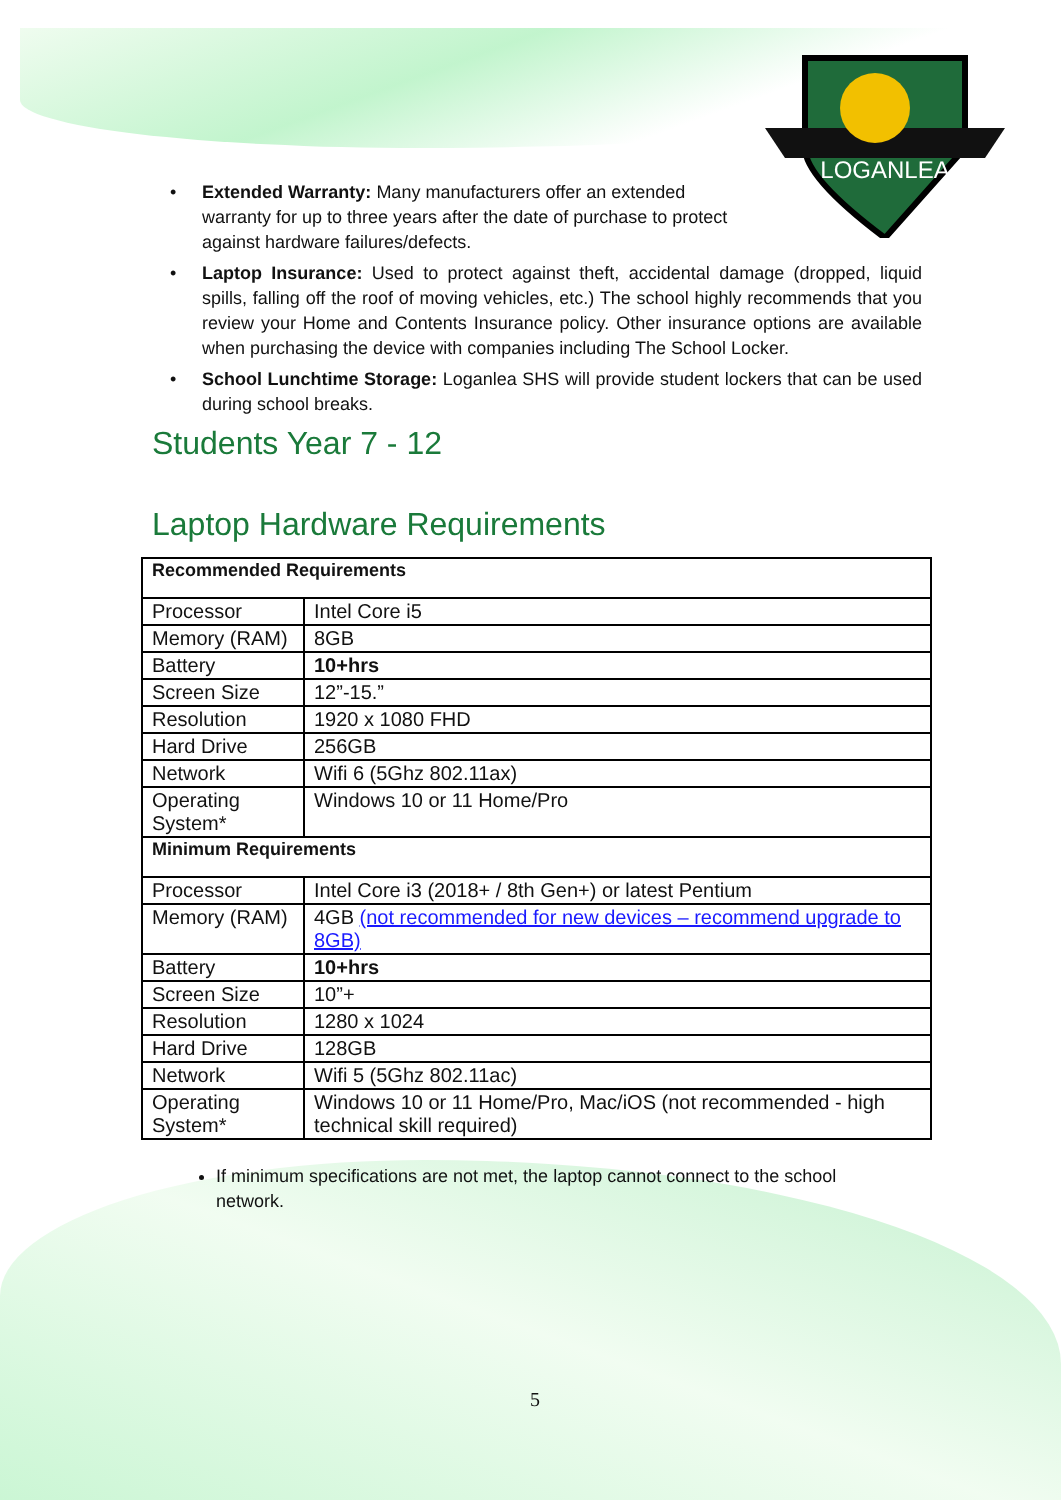LOGANLEA
• Extended Warranty: Many manufacturers offer an extended warranty for up to three years after the date of purchase to protect against hardware failures/defects.
• Laptop Insurance: Used to protect against theft, accidental damage (dropped, liquid spills, falling off the roof of moving vehicles, etc.) The school highly recommends that you review your Home and Contents Insurance policy. Other insurance options are available when purchasing the device with companies including The School Locker.
• School Lunchtime Storage: Loganlea SHS will provide student lockers that can be used during school breaks.
Students Year 7 - 12
Laptop Hardware Requirements
| Recommended Requirements | |
| --- | --- |
| Processor | Intel Core i5 |
| Memory (RAM) | 8GB |
| Battery | 10+hrs |
| Screen Size | 12”-15.” |
| Resolution | 1920 x 1080 FHD |
| Hard Drive | 256GB |
| Network | Wifi 6 (5Ghz 802.11ax) |
| Operating System* | Windows 10 or 11 Home/Pro |
| Minimum Requirements | |
| Processor | Intel Core i3 (2018+ / 8th Gen+) or latest Pentium |
| Memory (RAM) | 4GB (not recommended for new devices – recommend upgrade to 8GB) |
| Battery | 10+hrs |
| Screen Size | 10”+ |
| Resolution | 1280 x 1024 |
| Hard Drive | 128GB |
| Network | Wifi 5 (5Ghz 802.11ac) |
| Operating System* | Windows 10 or 11 Home/Pro, Mac/iOS (not recommended - high technical skill required) |
If minimum specifications are not met, the laptop cannot connect to the school network.
5